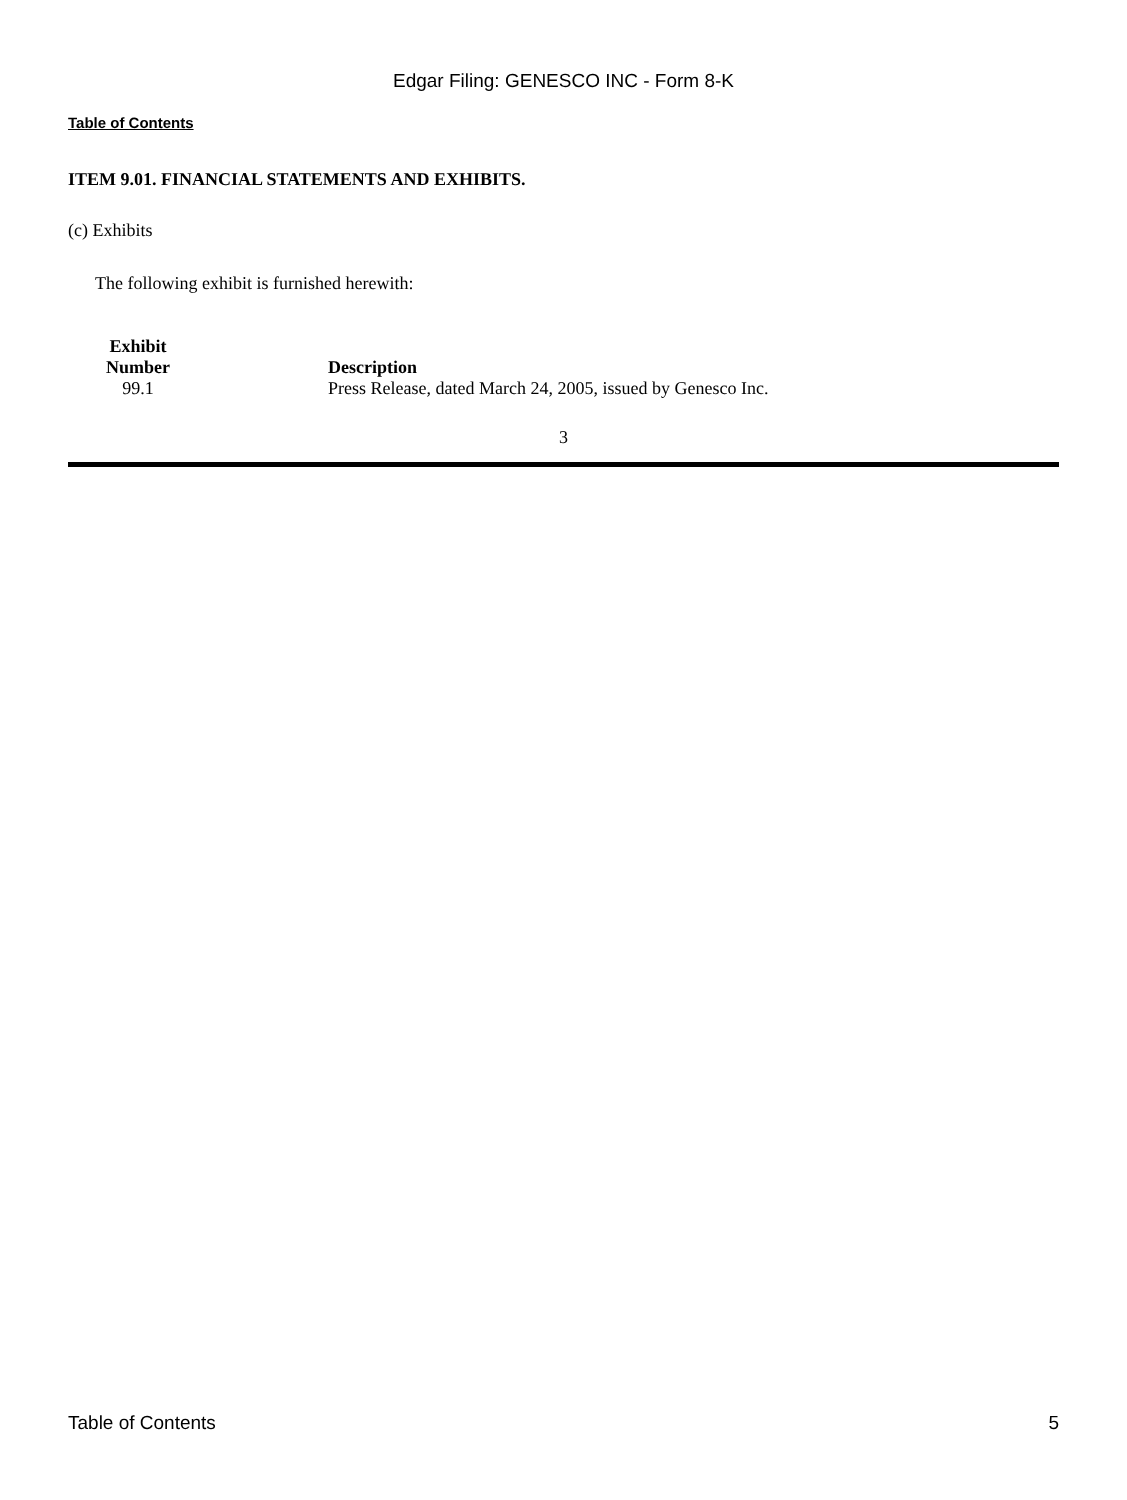Edgar Filing: GENESCO INC - Form 8-K
Table of Contents
ITEM 9.01. FINANCIAL STATEMENTS AND EXHIBITS.
(c) Exhibits
The following exhibit is furnished herewith:
| Exhibit Number | | Description |
| --- | --- | --- |
| 99.1 | | Press Release, dated March 24, 2005, issued by Genesco Inc. |
3
Table of Contents 5